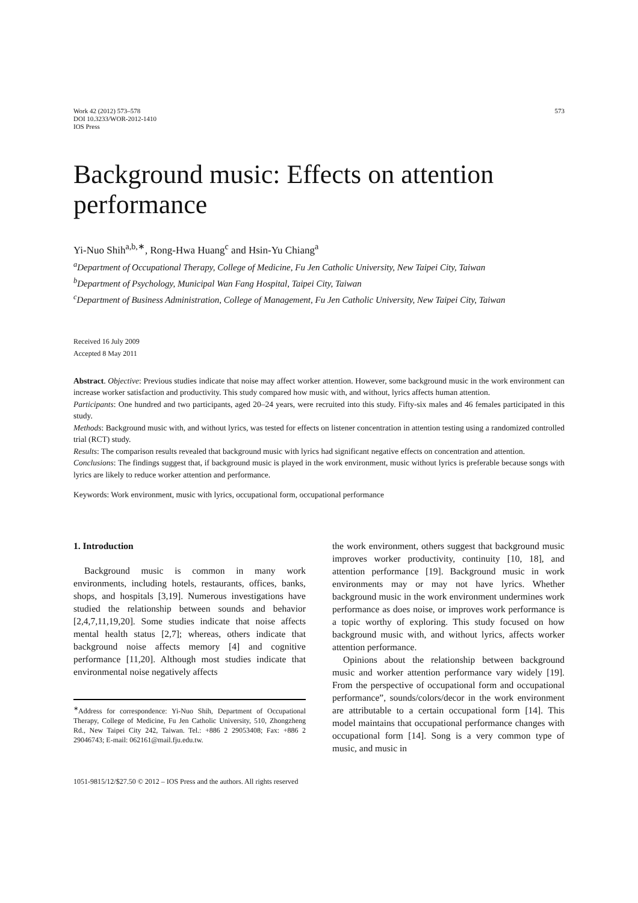Work 42 (2012) 573–578
DOI 10.3233/WOR-2012-1410
IOS Press
573
Background music: Effects on attention performance
Yi-Nuo Shih<sup>a,b,∗</sup>, Rong-Hwa Huang<sup>c</sup> and Hsin-Yu Chiang<sup>a</sup>
<sup>a</sup> Department of Occupational Therapy, College of Medicine, Fu Jen Catholic University, New Taipei City, Taiwan
<sup>b</sup> Department of Psychology, Municipal Wan Fang Hospital, Taipei City, Taiwan
<sup>c</sup> Department of Business Administration, College of Management, Fu Jen Catholic University, New Taipei City, Taiwan
Received 16 July 2009
Accepted 8 May 2011
Abstract. Objective: Previous studies indicate that noise may affect worker attention. However, some background music in the work environment can increase worker satisfaction and productivity. This study compared how music with, and without, lyrics affects human attention.
Participants: One hundred and two participants, aged 20–24 years, were recruited into this study. Fifty-six males and 46 females participated in this study.
Methods: Background music with, and without lyrics, was tested for effects on listener concentration in attention testing using a randomized controlled trial (RCT) study.
Results: The comparison results revealed that background music with lyrics had significant negative effects on concentration and attention.
Conclusions: The findings suggest that, if background music is played in the work environment, music without lyrics is preferable because songs with lyrics are likely to reduce worker attention and performance.
Keywords: Work environment, music with lyrics, occupational form, occupational performance
1. Introduction
Background music is common in many work environments, including hotels, restaurants, offices, banks, shops, and hospitals [3,19]. Numerous investigations have studied the relationship between sounds and behavior [2,4,7,11,19,20]. Some studies indicate that noise affects mental health status [2,7]; whereas, others indicate that background noise affects memory [4] and cognitive performance [11,20]. Although most studies indicate that environmental noise negatively affects
<sup>∗</sup>Address for correspondence: Yi-Nuo Shih, Department of Occupational Therapy, College of Medicine, Fu Jen Catholic University, 510, Zhongzheng Rd., New Taipei City 242, Taiwan. Tel.: +886 2 29053408; Fax: +886 2 29046743; E-mail: 062161@mail.fju.edu.tw.
the work environment, others suggest that background music improves worker productivity, continuity [10, 18], and attention performance [19]. Background music in work environments may or may not have lyrics. Whether background music in the work environment undermines work performance as does noise, or improves work performance is a topic worthy of exploring. This study focused on how background music with, and without lyrics, affects worker attention performance.
Opinions about the relationship between background music and worker attention performance vary widely [19]. From the perspective of occupational form and occupational performance”, sounds/colors/decor in the work environment are attributable to a certain occupational form [14]. This model maintains that occupational performance changes with occupational form [14]. Song is a very common type of music, and music in
1051-9815/12/$27.50 © 2012 – IOS Press and the authors. All rights reserved